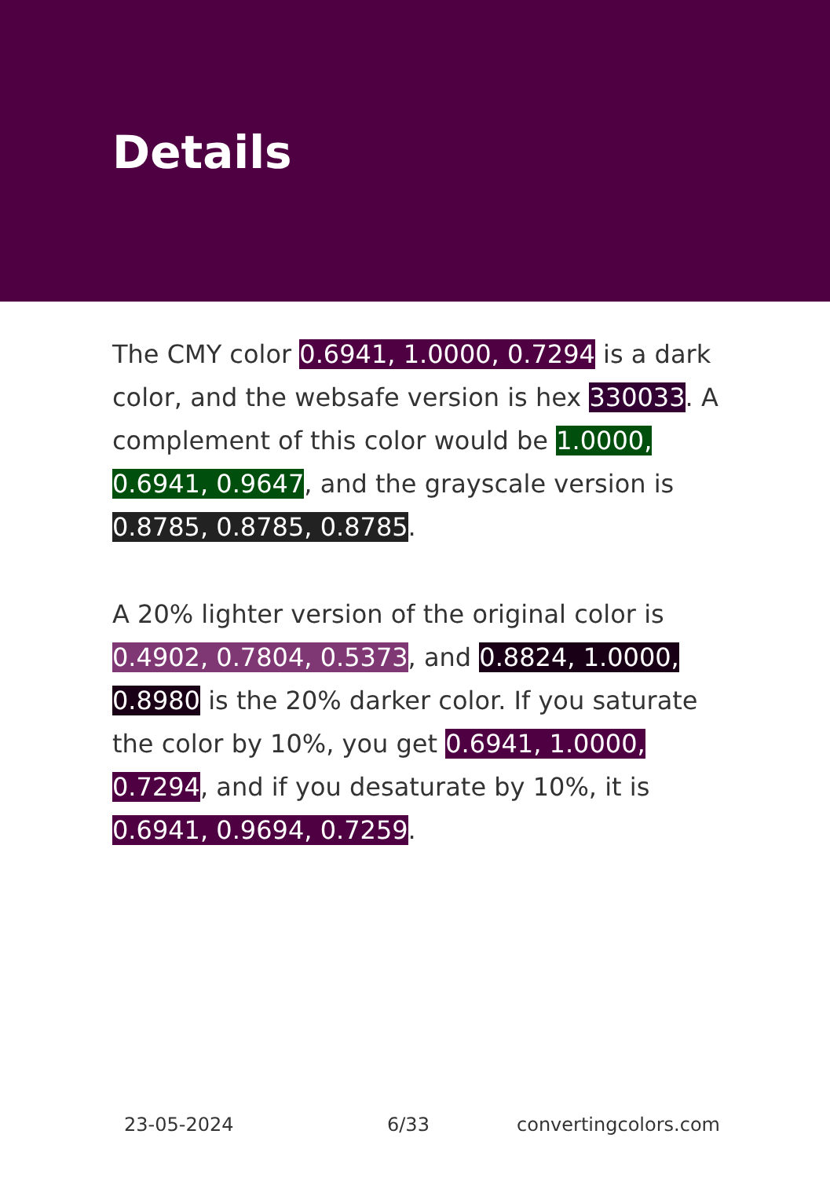Details
The CMY color 0.6941, 1.0000, 0.7294 is a dark color, and the websafe version is hex 330033. A complement of this color would be 1.0000, 0.6941, 0.9647, and the grayscale version is 0.8785, 0.8785, 0.8785.
A 20% lighter version of the original color is 0.4902, 0.7804, 0.5373, and 0.8824, 1.0000, 0.8980 is the 20% darker color. If you saturate the color by 10%, you get 0.6941, 1.0000, 0.7294, and if you desaturate by 10%, it is 0.6941, 0.9694, 0.7259.
23-05-2024 6/33 convertingcolors.com